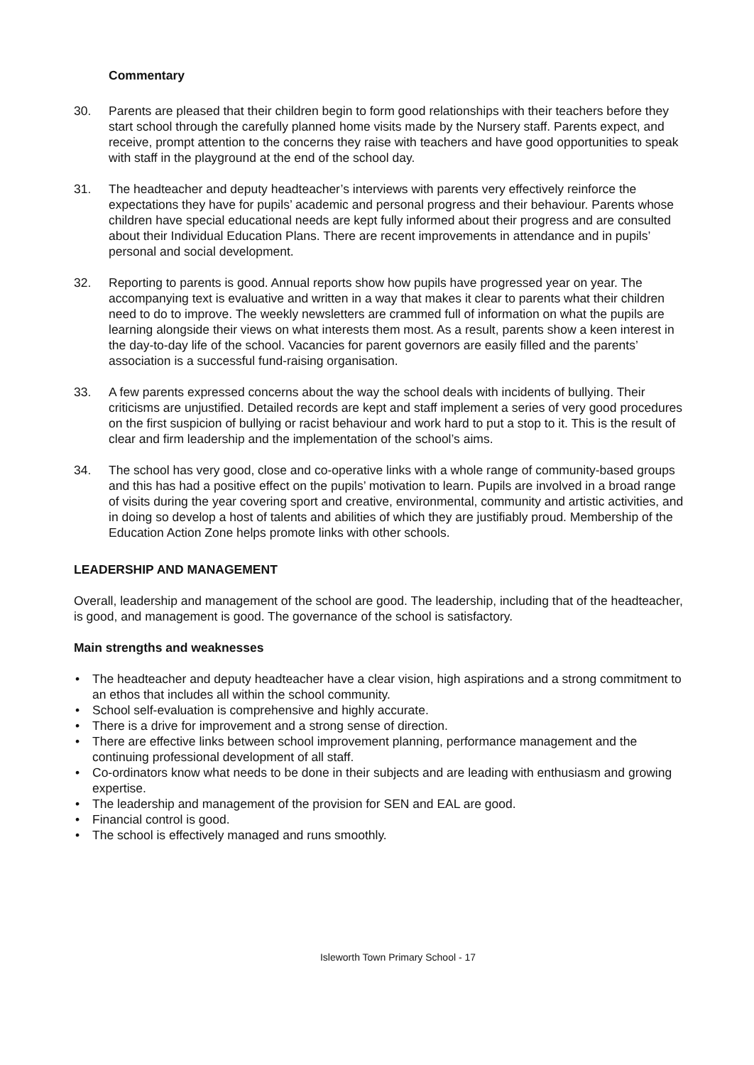Commentary
30. Parents are pleased that their children begin to form good relationships with their teachers before they start school through the carefully planned home visits made by the Nursery staff. Parents expect, and receive, prompt attention to the concerns they raise with teachers and have good opportunities to speak with staff in the playground at the end of the school day.
31. The headteacher and deputy headteacher’s interviews with parents very effectively reinforce the expectations they have for pupils’ academic and personal progress and their behaviour. Parents whose children have special educational needs are kept fully informed about their progress and are consulted about their Individual Education Plans. There are recent improvements in attendance and in pupils’ personal and social development.
32. Reporting to parents is good. Annual reports show how pupils have progressed year on year. The accompanying text is evaluative and written in a way that makes it clear to parents what their children need to do to improve. The weekly newsletters are crammed full of information on what the pupils are learning alongside their views on what interests them most. As a result, parents show a keen interest in the day-to-day life of the school. Vacancies for parent governors are easily filled and the parents’ association is a successful fund-raising organisation.
33. A few parents expressed concerns about the way the school deals with incidents of bullying. Their criticisms are unjustified. Detailed records are kept and staff implement a series of very good procedures on the first suspicion of bullying or racist behaviour and work hard to put a stop to it. This is the result of clear and firm leadership and the implementation of the school’s aims.
34. The school has very good, close and co-operative links with a whole range of community-based groups and this has had a positive effect on the pupils’ motivation to learn. Pupils are involved in a broad range of visits during the year covering sport and creative, environmental, community and artistic activities, and in doing so develop a host of talents and abilities of which they are justifiably proud. Membership of the Education Action Zone helps promote links with other schools.
LEADERSHIP AND MANAGEMENT
Overall, leadership and management of the school are good. The leadership, including that of the headteacher, is good, and management is good. The governance of the school is satisfactory.
Main strengths and weaknesses
• The headteacher and deputy headteacher have a clear vision, high aspirations and a strong commitment to an ethos that includes all within the school community.
• School self-evaluation is comprehensive and highly accurate.
• There is a drive for improvement and a strong sense of direction.
• There are effective links between school improvement planning, performance management and the continuing professional development of all staff.
• Co-ordinators know what needs to be done in their subjects and are leading with enthusiasm and growing expertise.
• The leadership and management of the provision for SEN and EAL are good.
• Financial control is good.
• The school is effectively managed and runs smoothly.
Isleworth Town Primary School - 17